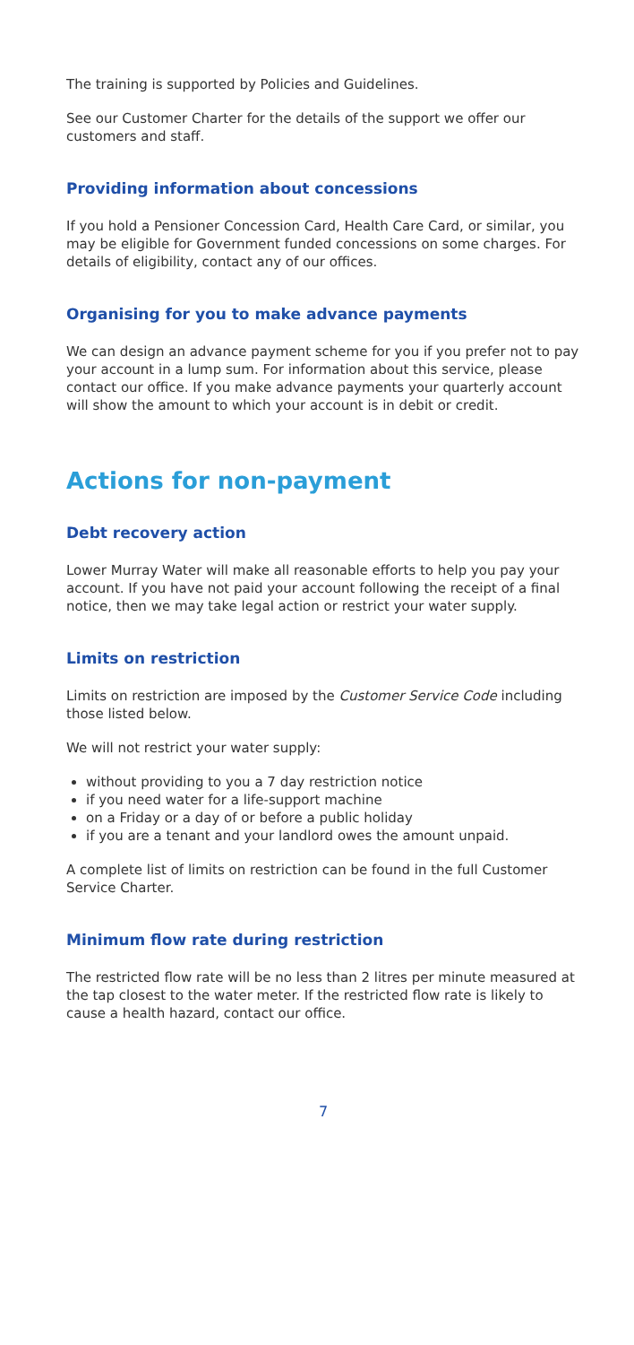The training is supported by Policies and Guidelines.
See our Customer Charter for the details of the support we offer our customers and staff.
Providing information about concessions
If you hold a Pensioner Concession Card, Health Care Card, or similar, you may be eligible for Government funded concessions on some charges. For details of eligibility, contact any of our offices.
Organising for you to make advance payments
We can design an advance payment scheme for you if you prefer not to pay your account in a lump sum. For information about this service, please contact our office. If you make advance payments your quarterly account will show the amount to which your account is in debit or credit.
Actions for non-payment
Debt recovery action
Lower Murray Water will make all reasonable efforts to help you pay your account. If you have not paid your account following the receipt of a final notice, then we may take legal action or restrict your water supply.
Limits on restriction
Limits on restriction are imposed by the Customer Service Code including those listed below.
We will not restrict your water supply:
without providing to you a 7 day restriction notice
if you need water for a life-support machine
on a Friday or a day of or before a public holiday
if you are a tenant and your landlord owes the amount unpaid.
A complete list of limits on restriction can be found in the full Customer Service Charter.
Minimum flow rate during restriction
The restricted flow rate will be no less than 2 litres per minute measured at the tap closest to the water meter. If the restricted flow rate is likely to cause a health hazard, contact our office.
7